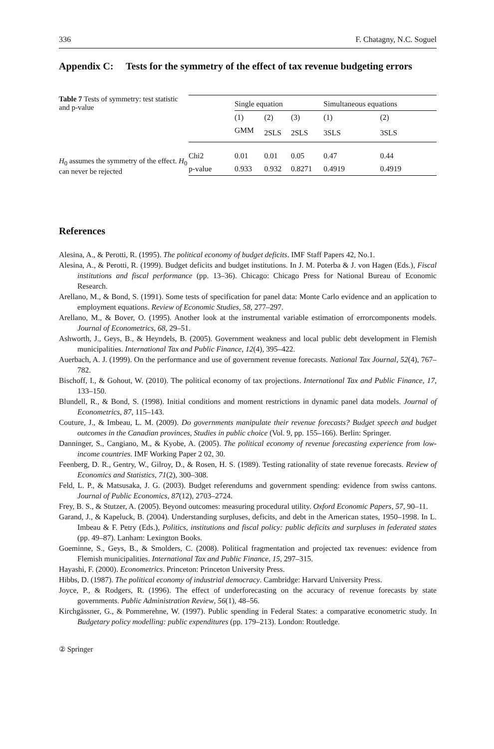336 F. Chatagny, N.C. Soguel
Appendix C: Tests for the symmetry of the effect of tax revenue budgeting errors
Table 7 Tests of symmetry: test statistic and p-value
H<sub>0</sub> assumes the symmetry of the effect. H<sub>0</sub> can never be rejected
| | Single equation | | | Simultaneous equations | |
| --- | --- | --- | --- | --- | --- |
| | (1) | (2) | (3) | (1) | (2) |
| | GMM | 2SLS | 2SLS | 3SLS | 3SLS |
| Chi2 | 0.01 | 0.01 | 0.05 | 0.47 | 0.44 |
| p-value | 0.933 | 0.932 | 0.8271 | 0.4919 | 0.4919 |
References
Alesina, A., & Perotti, R. (1995). The political economy of budget deficits. IMF Staff Papers 42, No.1.
Alesina, A., & Perotti, R. (1999). Budget deficits and budget institutions. In J. M. Poterba & J. von Hagen (Eds.), Fiscal institutions and fiscal performance (pp. 13–36). Chicago: Chicago Press for National Bureau of Economic Research.
Arellano, M., & Bond, S. (1991). Some tests of specification for panel data: Monte Carlo evidence and an application to employment equations. Review of Economic Studies, 58, 277–297.
Arellano, M., & Bover, O. (1995). Another look at the instrumental variable estimation of errorcomponents models. Journal of Econometrics, 68, 29–51.
Ashworth, J., Geys, B., & Heyndels, B. (2005). Government weakness and local public debt development in Flemish municipalities. International Tax and Public Finance, 12(4), 395–422.
Auerbach, A. J. (1999). On the performance and use of government revenue forecasts. National Tax Journal, 52(4), 767–782.
Bischoff, I., & Gohout, W. (2010). The political economy of tax projections. International Tax and Public Finance, 17, 133–150.
Blundell, R., & Bond, S. (1998). Initial conditions and moment restrictions in dynamic panel data models. Journal of Econometrics, 87, 115–143.
Couture, J., & Imbeau, L. M. (2009). Do governments manipulate their revenue forecasts? Budget speech and budget outcomes in the Canadian provinces, Studies in public choice (Vol. 9, pp. 155–166). Berlin: Springer.
Danninger, S., Cangiano, M., & Kyobe, A. (2005). The political economy of revenue forecasting experience from low-income countries. IMF Working Paper 2 02, 30.
Feenberg, D. R., Gentry, W., Gilroy, D., & Rosen, H. S. (1989). Testing rationality of state revenue forecasts. Review of Economics and Statistics, 71(2), 300–308.
Feld, L. P., & Matsusaka, J. G. (2003). Budget referendums and government spending: evidence from swiss cantons. Journal of Public Economics, 87(12), 2703–2724.
Frey, B. S., & Stutzer, A. (2005). Beyond outcomes: measuring procedural utility. Oxford Economic Papers, 57, 90–11.
Garand, J., & Kapeluck, B. (2004). Understanding surpluses, deficits, and debt in the American states, 1950–1998. In L. Imbeau & F. Petry (Eds.), Politics, institutions and fiscal policy: public deficits and surpluses in federated states (pp. 49–87). Lanham: Lexington Books.
Goeminne, S., Geys, B., & Smolders, C. (2008). Political fragmentation and projected tax revenues: evidence from Flemish municipalities. International Tax and Public Finance, 15, 297–315.
Hayashi, F. (2000). Econometrics. Princeton: Princeton University Press.
Hibbs, D. (1987). The political economy of industrial democracy. Cambridge: Harvard University Press.
Joyce, P., & Rodgers, R. (1996). The effect of underforecasting on the accuracy of revenue forecasts by state governments. Public Administration Review, 56(1), 48–56.
Kirchgässner, G., & Pommerehne, W. (1997). Public spending in Federal States: a comparative econometric study. In Budgetary policy modelling: public expenditures (pp. 179–213). London: Routledge.
② Springer